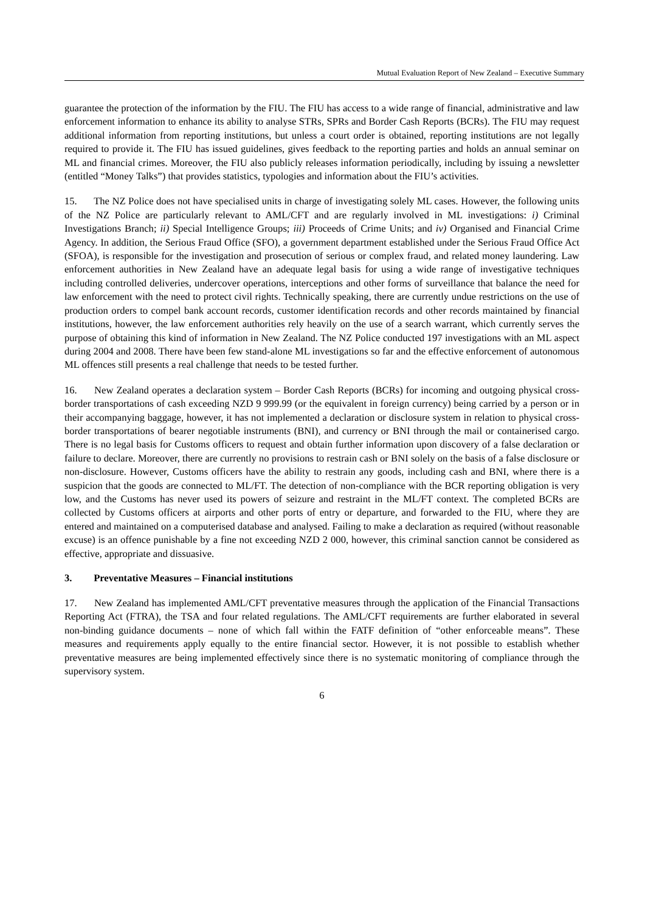Mutual Evaluation Report of New Zealand – Executive Summary
guarantee the protection of the information by the FIU. The FIU has access to a wide range of financial, administrative and law enforcement information to enhance its ability to analyse STRs, SPRs and Border Cash Reports (BCRs). The FIU may request additional information from reporting institutions, but unless a court order is obtained, reporting institutions are not legally required to provide it. The FIU has issued guidelines, gives feedback to the reporting parties and holds an annual seminar on ML and financial crimes. Moreover, the FIU also publicly releases information periodically, including by issuing a newsletter (entitled “Money Talks”) that provides statistics, typologies and information about the FIU’s activities.
15. The NZ Police does not have specialised units in charge of investigating solely ML cases. However, the following units of the NZ Police are particularly relevant to AML/CFT and are regularly involved in ML investigations: i) Criminal Investigations Branch; ii) Special Intelligence Groups; iii) Proceeds of Crime Units; and iv) Organised and Financial Crime Agency. In addition, the Serious Fraud Office (SFO), a government department established under the Serious Fraud Office Act (SFOA), is responsible for the investigation and prosecution of serious or complex fraud, and related money laundering. Law enforcement authorities in New Zealand have an adequate legal basis for using a wide range of investigative techniques including controlled deliveries, undercover operations, interceptions and other forms of surveillance that balance the need for law enforcement with the need to protect civil rights. Technically speaking, there are currently undue restrictions on the use of production orders to compel bank account records, customer identification records and other records maintained by financial institutions, however, the law enforcement authorities rely heavily on the use of a search warrant, which currently serves the purpose of obtaining this kind of information in New Zealand. The NZ Police conducted 197 investigations with an ML aspect during 2004 and 2008. There have been few stand-alone ML investigations so far and the effective enforcement of autonomous ML offences still presents a real challenge that needs to be tested further.
16. New Zealand operates a declaration system – Border Cash Reports (BCRs) for incoming and outgoing physical cross-border transportations of cash exceeding NZD 9 999.99 (or the equivalent in foreign currency) being carried by a person or in their accompanying baggage, however, it has not implemented a declaration or disclosure system in relation to physical cross-border transportations of bearer negotiable instruments (BNI), and currency or BNI through the mail or containerised cargo. There is no legal basis for Customs officers to request and obtain further information upon discovery of a false declaration or failure to declare. Moreover, there are currently no provisions to restrain cash or BNI solely on the basis of a false disclosure or non-disclosure. However, Customs officers have the ability to restrain any goods, including cash and BNI, where there is a suspicion that the goods are connected to ML/FT. The detection of non-compliance with the BCR reporting obligation is very low, and the Customs has never used its powers of seizure and restraint in the ML/FT context. The completed BCRs are collected by Customs officers at airports and other ports of entry or departure, and forwarded to the FIU, where they are entered and maintained on a computerised database and analysed. Failing to make a declaration as required (without reasonable excuse) is an offence punishable by a fine not exceeding NZD 2 000, however, this criminal sanction cannot be considered as effective, appropriate and dissuasive.
3. Preventative Measures – Financial institutions
17. New Zealand has implemented AML/CFT preventative measures through the application of the Financial Transactions Reporting Act (FTRA), the TSA and four related regulations. The AML/CFT requirements are further elaborated in several non-binding guidance documents – none of which fall within the FATF definition of “other enforceable means”. These measures and requirements apply equally to the entire financial sector. However, it is not possible to establish whether preventative measures are being implemented effectively since there is no systematic monitoring of compliance through the supervisory system.
6